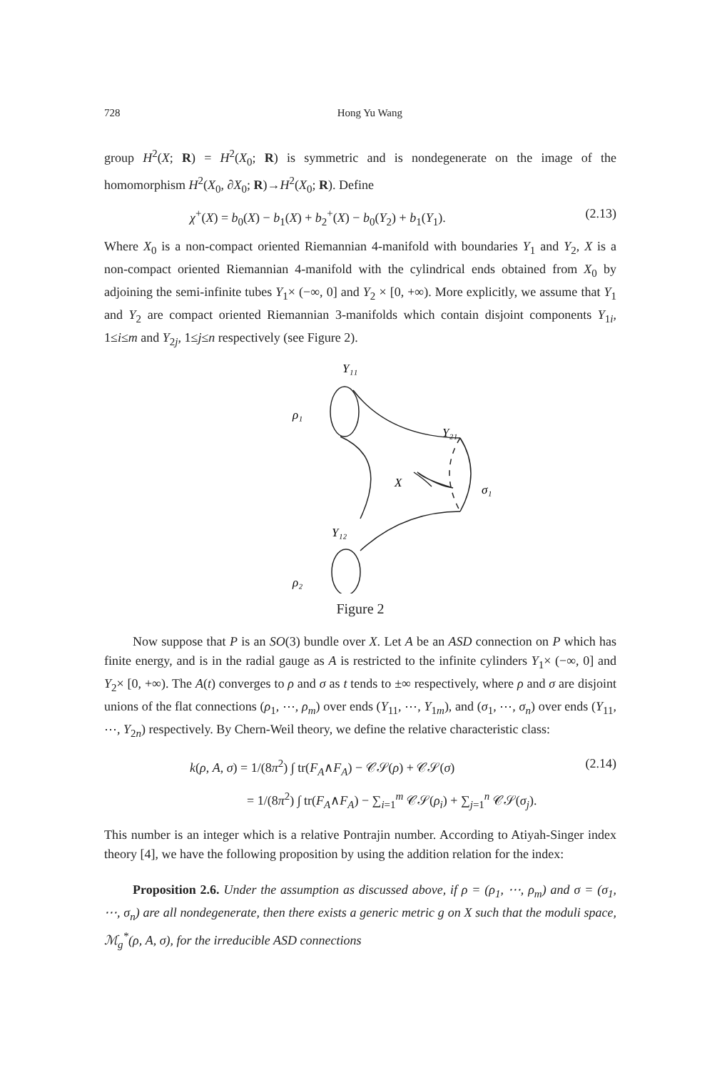728 Hong Yu Wang
group H<sup>2</sup>(X; R) = H<sup>2</sup>(X<sub>0</sub>; R) is symmetric and is nondegenerate on the image of the homomorphism H<sup>2</sup>(X<sub>0</sub>, ∂X<sub>0</sub>; R)→H<sup>2</sup>(X<sub>0</sub>; R). Define
χ<sup>+</sup>(X) = b<sub>0</sub>(X) − b<sub>1</sub>(X) + b<sub>2</sub><sup>+</sup>(X) − b<sub>0</sub>(Y<sub>2</sub>) + b<sub>1</sub>(Y<sub>1</sub>). (2.13)
Where X<sub>0</sub> is a non-compact oriented Riemannian 4-manifold with boundaries Y<sub>1</sub> and Y<sub>2</sub>, X is a non-compact oriented Riemannian 4-manifold with the cylindrical ends obtained from X<sub>0</sub> by adjoining the semi-infinite tubes Y<sub>1</sub>× (−∞, 0] and Y<sub>2</sub> × [0, +∞). More explicitly, we assume that Y<sub>1</sub> and Y<sub>2</sub> are compact oriented Riemannian 3-manifolds which contain disjoint components Y<sub>1i</sub>, 1≤i≤m and Y<sub>2j</sub>, 1≤j≤n respectively (see Figure 2).
Y₁₁
ρ₁
Y₂₁
X
σ₁
Y₁₂
ρ₂
Figure 2
Now suppose that P is an SO(3) bundle over X. Let A be an ASD connection on P which has finite energy, and is in the radial gauge as A is restricted to the infinite cylinders Y<sub>1</sub>× (−∞, 0] and Y<sub>2</sub>× [0, +∞). The A(t) converges to ρ and σ as t tends to ±∞ respectively, where ρ and σ are disjoint unions of the flat connections (ρ<sub>1</sub>, ⋯, ρ<sub>m</sub>) over ends (Y<sub>11</sub>, ⋯, Y<sub>1m</sub>), and (σ<sub>1</sub>, ⋯, σ<sub>n</sub>) over ends (Y<sub>11</sub>, ⋯, Y<sub>2n</sub>) respectively. By Chern-Weil theory, we define the relative characteristic class:
k(ρ, A, σ) = 1/(8π<sup>2</sup>) ∫ tr(F<sub>A</sub>∧F<sub>A</sub>) − 𝒞𝒮(ρ) + 𝒞𝒮(σ) (2.14)
= 1/(8π<sup>2</sup>) ∫ tr(F<sub>A</sub>∧F<sub>A</sub>) − ∑<sub>i=1</sub><sup>m</sup> 𝒞𝒮(ρ<sub>i</sub>) + ∑<sub>j=1</sub><sup>n</sup> 𝒞𝒮(σ<sub>j</sub>).
This number is an integer which is a relative Pontrajin number. According to Atiyah-Singer index theory [4], we have the following proposition by using the addition relation for the index:
Proposition 2.6. Under the assumption as discussed above, if ρ = (ρ<sub>1</sub>, ⋯, ρ<sub>m</sub>) and σ = (σ<sub>1</sub>, ⋯, σ<sub>n</sub>) are all nondegenerate, then there exists a generic metric g on X such that the moduli space, ℳ<sub>g</sub><sup>*</sup>(ρ, A, σ), for the irreducible ASD connections